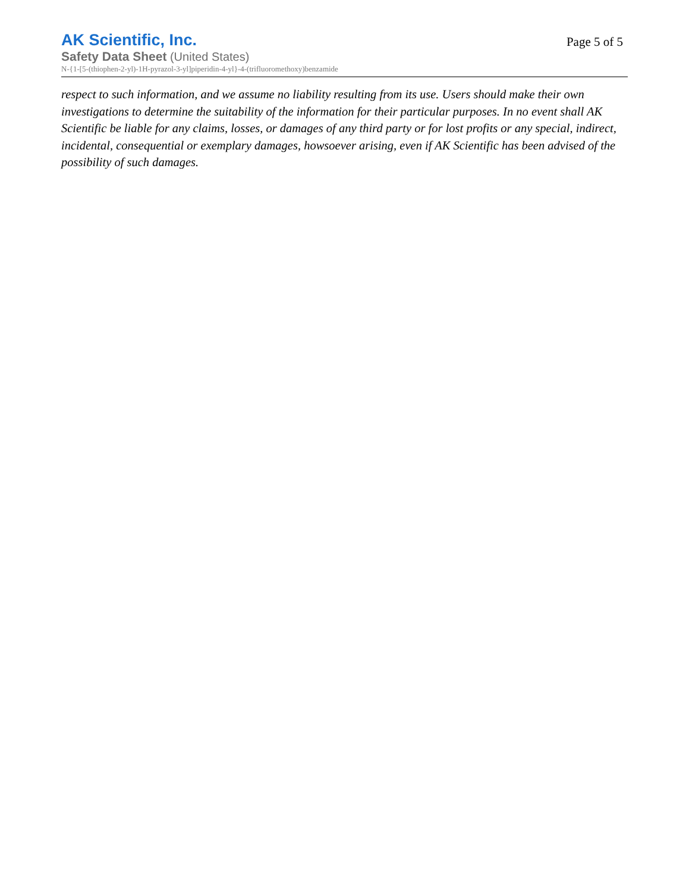AK Scientific, Inc.
Safety Data Sheet (United States)
N-{1-[5-(thiophen-2-yl)-1H-pyrazol-3-yl]piperidin-4-yl}-4-(trifluoromethoxy)benzamide
Page 5 of 5
respect to such information, and we assume no liability resulting from its use. Users should make their own investigations to determine the suitability of the information for their particular purposes. In no event shall AK Scientific be liable for any claims, losses, or damages of any third party or for lost profits or any special, indirect, incidental, consequential or exemplary damages, howsoever arising, even if AK Scientific has been advised of the possibility of such damages.